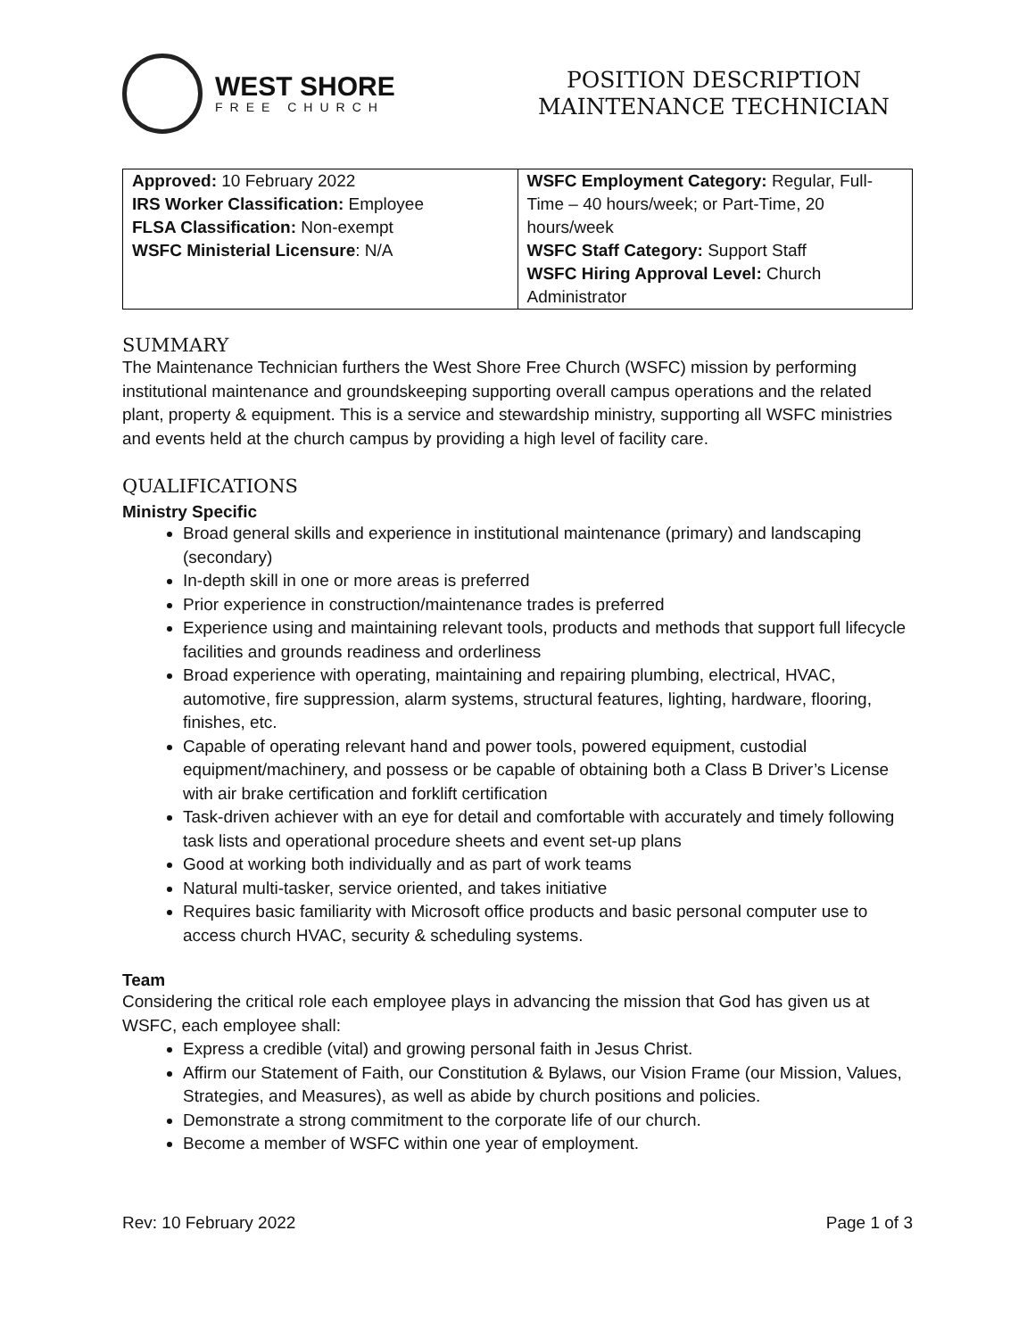WEST SHORE
FREE CHURCH
POSITION DESCRIPTION
MAINTENANCE TECHNICIAN
| Approved: 10 February 2022 IRS Worker Classification: Employee FLSA Classification: Non-exempt WSFC Ministerial Licensure : N/A | WSFC Employment Category: Regular, Full-Time – 40 hours/week; or Part-Time, 20 hours/week WSFC Staff Category: Support Staff WSFC Hiring Approval Level: Church Administrator |
SUMMARY
The Maintenance Technician furthers the West Shore Free Church (WSFC) mission by performing institutional maintenance and groundskeeping supporting overall campus operations and the related plant, property & equipment. This is a service and stewardship ministry, supporting all WSFC ministries and events held at the church campus by providing a high level of facility care.
QUALIFICATIONS
Ministry Specific
Broad general skills and experience in institutional maintenance (primary) and landscaping (secondary)
In-depth skill in one or more areas is preferred
Prior experience in construction/maintenance trades is preferred
Experience using and maintaining relevant tools, products and methods that support full lifecycle facilities and grounds readiness and orderliness
Broad experience with operating, maintaining and repairing plumbing, electrical, HVAC, automotive, fire suppression, alarm systems, structural features, lighting, hardware, flooring, finishes, etc.
Capable of operating relevant hand and power tools, powered equipment, custodial equipment/machinery, and possess or be capable of obtaining both a Class B Driver’s License with air brake certification and forklift certification
Task-driven achiever with an eye for detail and comfortable with accurately and timely following task lists and operational procedure sheets and event set-up plans
Good at working both individually and as part of work teams
Natural multi-tasker, service oriented, and takes initiative
Requires basic familiarity with Microsoft office products and basic personal computer use to access church HVAC, security & scheduling systems.
Team
Considering the critical role each employee plays in advancing the mission that God has given us at WSFC, each employee shall:
Express a credible (vital) and growing personal faith in Jesus Christ.
Affirm our Statement of Faith, our Constitution & Bylaws, our Vision Frame (our Mission, Values, Strategies, and Measures), as well as abide by church positions and policies.
Demonstrate a strong commitment to the corporate life of our church.
Become a member of WSFC within one year of employment.
Rev: 10 February 2022 Page 1 of 3